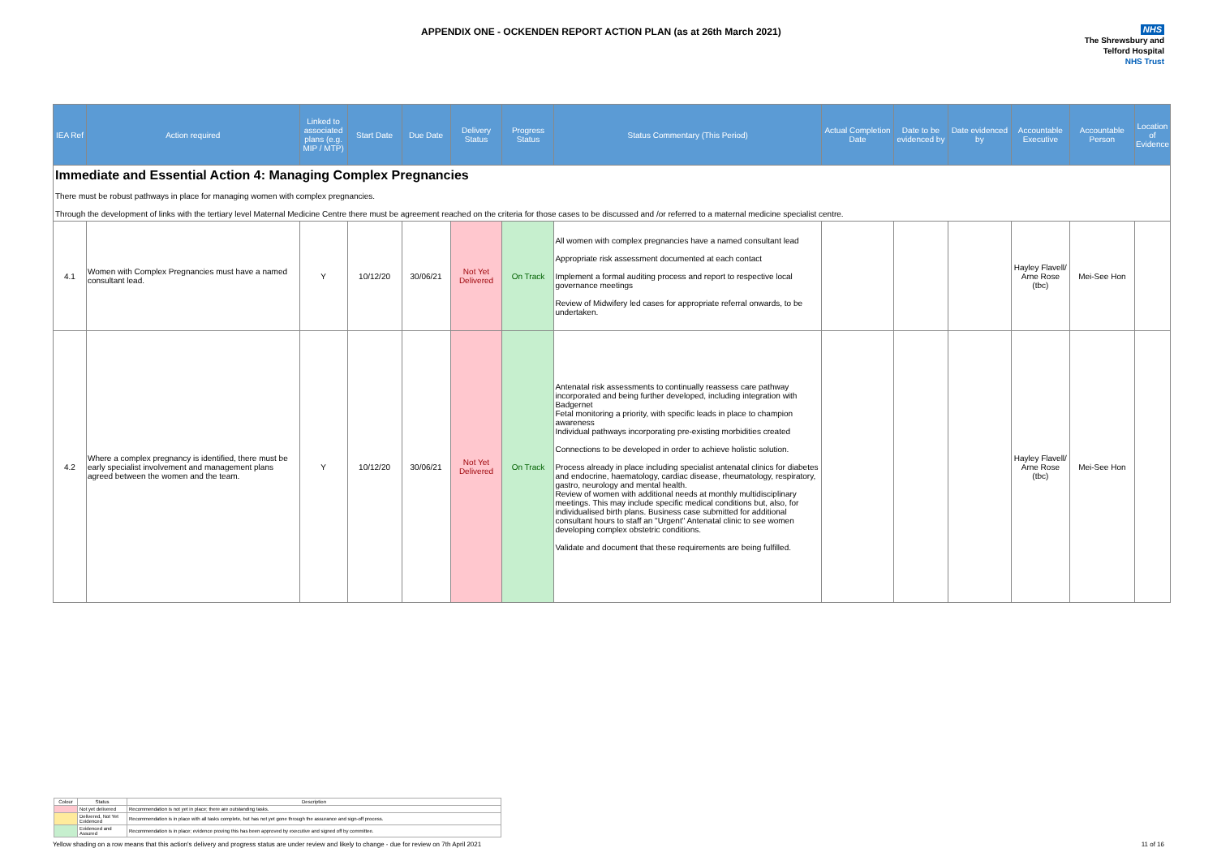APPENDIX ONE - OCKENDEN REPORT ACTION PLAN (as at 26th March 2021)
NHS
The Shrewsbury and
Telford Hospital
NHS Trust
| IEA Ref | Action required | Linked to associated plans (e.g. MIP / MTP) | Start Date | Due Date | Delivery Status | Progress Status | Status Commentary (This Period) | Actual Completion Date | Date to be evidenced by | Date evidenced by | Accountable Executive | Accountable Person | Location of Evidence |
| --- | --- | --- | --- | --- | --- | --- | --- | --- | --- | --- | --- | --- | --- |
| Immediate and Essential Action 4: Managing Complex Pregnancies There must be robust pathways in place for managing women with complex pregnancies. Through the development of links with the tertiary level Maternal Medicine Centre there must be agreement reached on the criteria for those cases to be discussed and /or referred to a maternal medicine specialist centre. | | | | | | | | | | | | | |
| 4.1 | Women with Complex Pregnancies must have a named consultant lead. | Y | 10/12/20 | 30/06/21 | Not Yet Delivered | On Track | All women with complex pregnancies have a named consultant lead Appropriate risk assessment documented at each contact Implement a formal auditing process and report to respective local governance meetings Review of Midwifery led cases for appropriate referral onwards, to be undertaken. | | | | Hayley Flavell/ Arne Rose (tbc) | Mei-See Hon | |
| 4.2 | Where a complex pregnancy is identified, there must be early specialist involvement and management plans agreed between the women and the team. | Y | 10/12/20 | 30/06/21 | Not Yet Delivered | On Track | Antenatal risk assessments to continually reassess care pathway incorporated and being further developed, including integration with Badgernet Fetal monitoring a priority, with specific leads in place to champion awareness Individual pathways incorporating pre-existing morbidities created Connections to be developed in order to achieve holistic solution. Process already in place including specialist antenatal clinics for diabetes and endocrine, haematology, cardiac disease, rheumatology, respiratory, gastro, neurology and mental health. Review of women with additional needs at monthly multidisciplinary meetings. This may include specific medical conditions but, also, for individualised birth plans. Business case submitted for additional consultant hours to staff an "Urgent" Antenatal clinic to see women developing complex obstetric conditions. Validate and document that these requirements are being fulfilled. | | | | Hayley Flavell/ Arne Rose (tbc) | Mei-See Hon | |
| Colour | Status | Description |
| --- | --- | --- |
| | Not yet delivered | Recommendation is not yet in place; there are outstanding tasks. |
| | Delivered, Not Yet Evidenced | Recommendation is in place with all tasks complete, but has not yet gone through the assurance and sign-off process. |
| | Evidenced and Assured | Recommendation is in place; evidence proving this has been approved by executive and signed off by committee. |
Yellow shading on a row means that this action's delivery and progress status are under review and likely to change - due for review on 7th April 2021 11 of 16